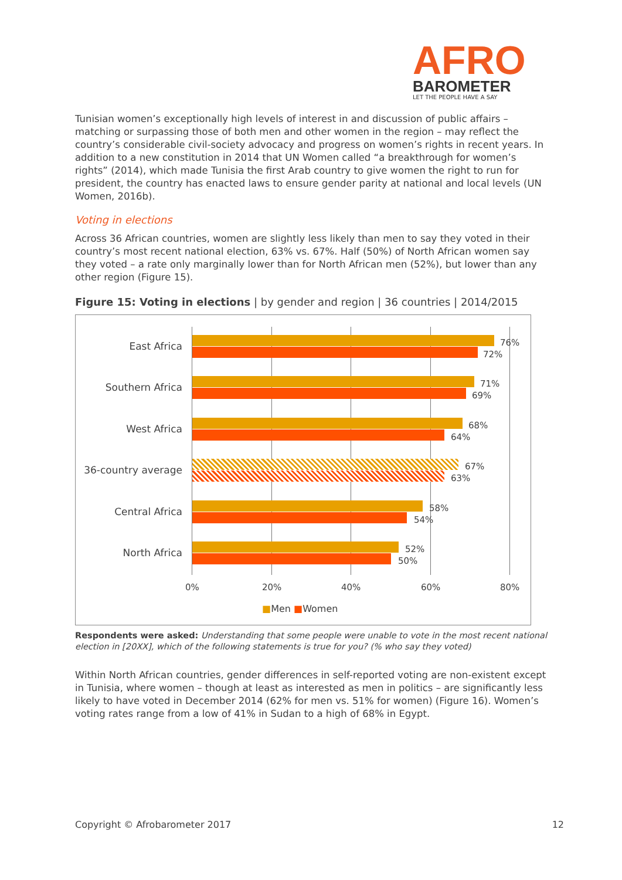AFRO
BAROMETER
LET THE PEOPLE HAVE A SAY
Tunisian women’s exceptionally high levels of interest in and discussion of public affairs – matching or surpassing those of both men and other women in the region – may reflect the country’s considerable civil-society advocacy and progress on women’s rights in recent years. In addition to a new constitution in 2014 that UN Women called “a breakthrough for women’s rights” (2014), which made Tunisia the first Arab country to give women the right to run for president, the country has enacted laws to ensure gender parity at national and local levels (UN Women, 2016b).
Voting in elections
Across 36 African countries, women are slightly less likely than men to say they voted in their country’s most recent national election, 63% vs. 67%. Half (50%) of North African women say they voted – a rate only marginally lower than for North African men (52%), but lower than any other region (Figure 15).
Figure 15: Voting in elections | by gender and region | 36 countries | 2014/2015
East Africa 76%
72%
Southern Africa 71%
69%
West Africa 68%
64%
36-country average
67%
63%
Central Africa 58%
54%
North Africa 52%
50%
0% 20% 40% 60% 80%
■Men ■Women
Respondents were asked: Understanding that some people were unable to vote in the most recent national election in [20XX], which of the following statements is true for you? (% who say they voted)
Within North African countries, gender differences in self-reported voting are non-existent except in Tunisia, where women – though at least as interested as men in politics – are significantly less likely to have voted in December 2014 (62% for men vs. 51% for women) (Figure 16). Women’s voting rates range from a low of 41% in Sudan to a high of 68% in Egypt.
Copyright © Afrobarometer 2017 12